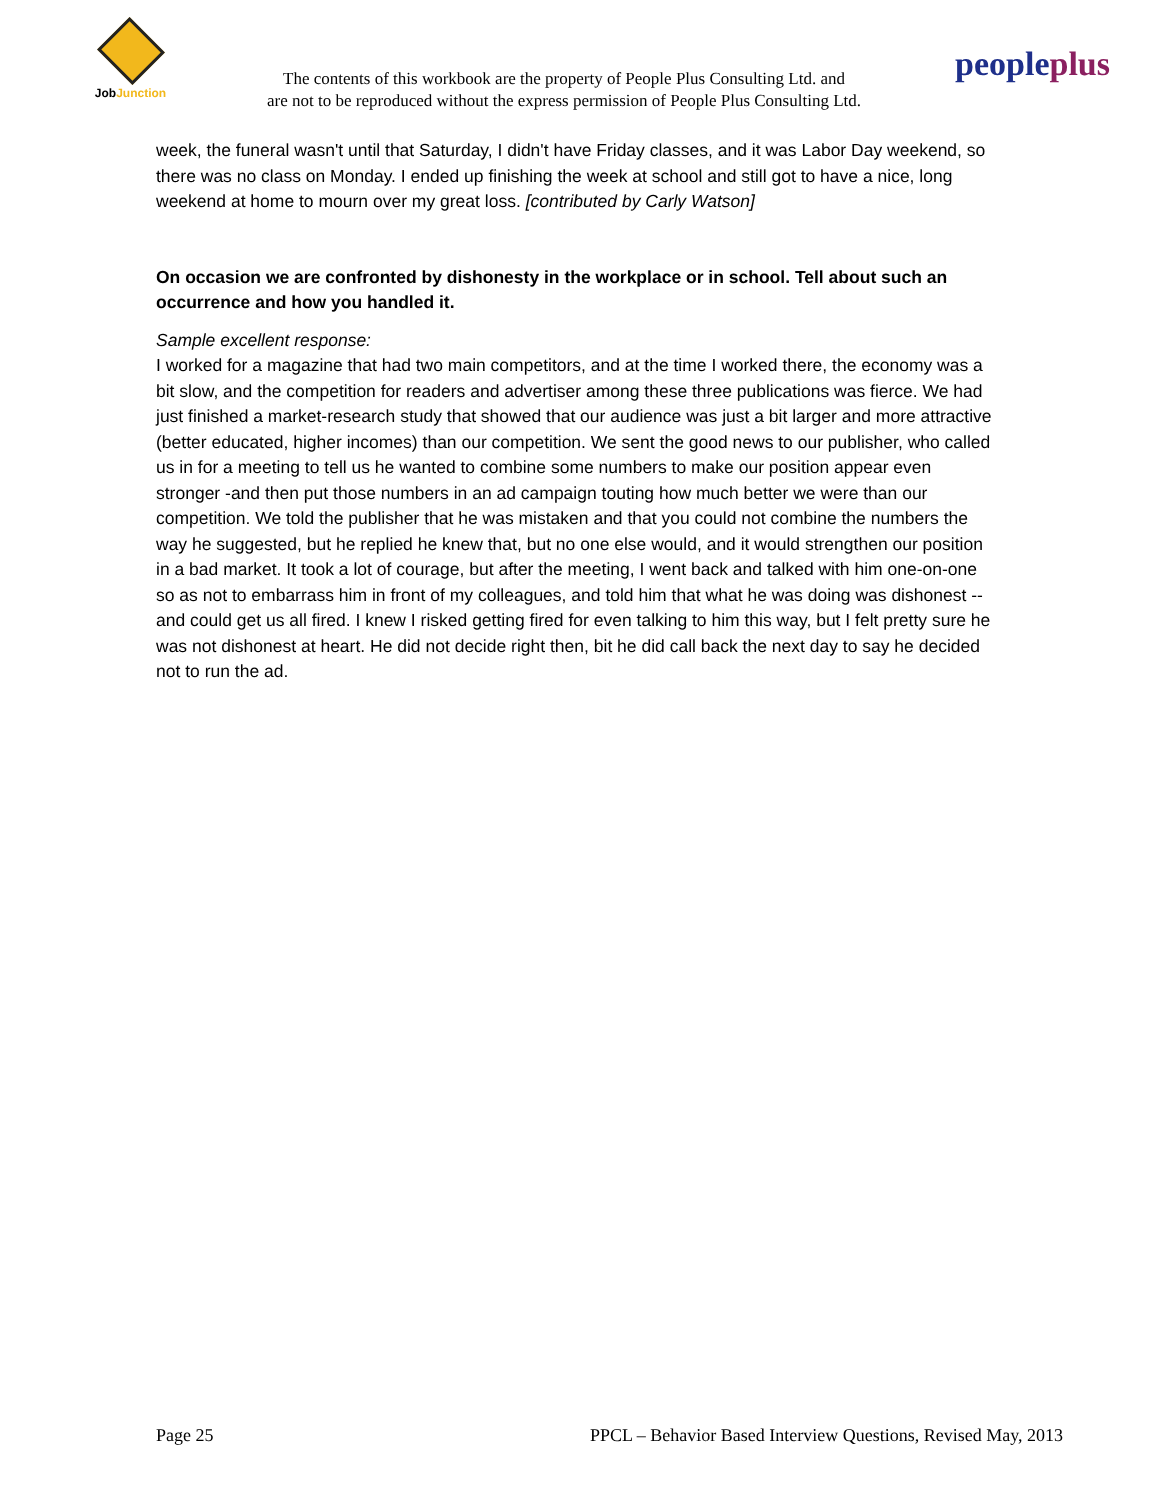JobJunction
The contents of this workbook are the property of People Plus Consulting Ltd. and
are not to be reproduced without the express permission of People Plus Consulting Ltd.
peopleplus
week, the funeral wasn't until that Saturday, I didn't have Friday classes, and it was Labor Day weekend, so there was no class on Monday. I ended up finishing the week at school and still got to have a nice, long weekend at home to mourn over my great loss. [contributed by Carly Watson]
On occasion we are confronted by dishonesty in the workplace or in school. Tell about such an occurrence and how you handled it.
Sample excellent response:
I worked for a magazine that had two main competitors, and at the time I worked there, the economy was a bit slow, and the competition for readers and advertiser among these three publications was fierce. We had just finished a market-research study that showed that our audience was just a bit larger and more attractive (better educated, higher incomes) than our competition. We sent the good news to our publisher, who called us in for a meeting to tell us he wanted to combine some numbers to make our position appear even stronger -and then put those numbers in an ad campaign touting how much better we were than our competition. We told the publisher that he was mistaken and that you could not combine the numbers the way he suggested, but he replied he knew that, but no one else would, and it would strengthen our position in a bad market. It took a lot of courage, but after the meeting, I went back and talked with him one-on-one so as not to embarrass him in front of my colleagues, and told him that what he was doing was dishonest -- and could get us all fired. I knew I risked getting fired for even talking to him this way, but I felt pretty sure he was not dishonest at heart. He did not decide right then, bit he did call back the next day to say he decided not to run the ad.
Page 25 PPCL – Behavior Based Interview Questions, Revised May, 2013